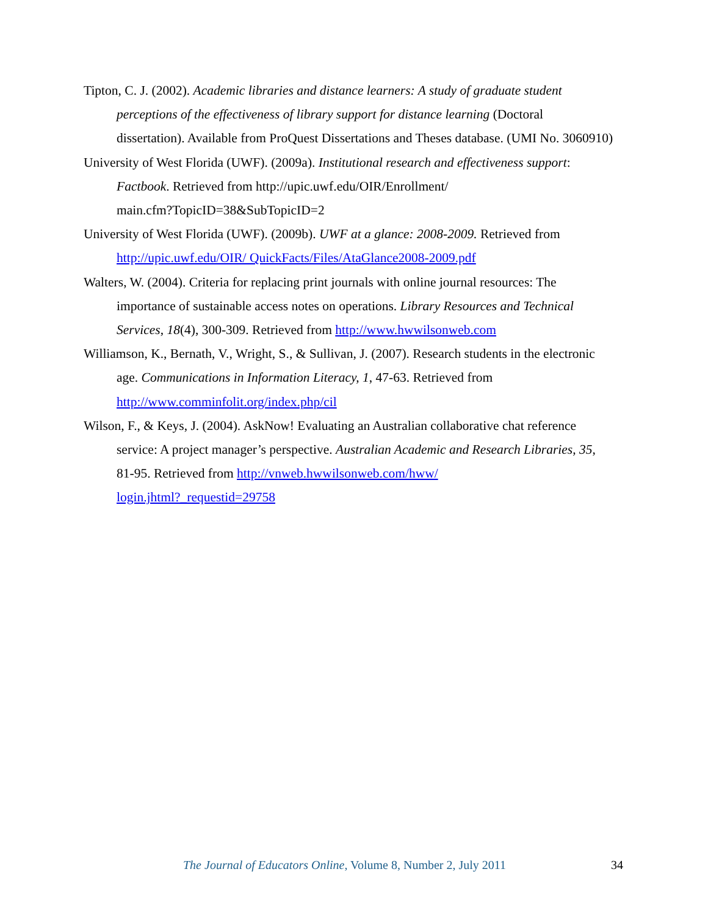Tipton, C. J. (2002). Academic libraries and distance learners: A study of graduate student perceptions of the effectiveness of library support for distance learning (Doctoral dissertation). Available from ProQuest Dissertations and Theses database. (UMI No. 3060910)
University of West Florida (UWF). (2009a). Institutional research and effectiveness support: Factbook. Retrieved from http://upic.uwf.edu/OIR/Enrollment/
main.cfm?TopicID=38&SubTopicID=2
University of West Florida (UWF). (2009b). UWF at a glance: 2008-2009. Retrieved from http://upic.uwf.edu/OIR/ QuickFacts/Files/AtaGlance2008-2009.pdf
Walters, W. (2004). Criteria for replacing print journals with online journal resources: The importance of sustainable access notes on operations. Library Resources and Technical Services, 18(4), 300-309. Retrieved from http://www.hwwilsonweb.com
Williamson, K., Bernath, V., Wright, S., & Sullivan, J. (2007). Research students in the electronic age. Communications in Information Literacy, 1, 47-63. Retrieved from http://www.comminfolit.org/index.php/cil
Wilson, F., & Keys, J. (2004). AskNow! Evaluating an Australian collaborative chat reference service: A project manager’s perspective. Australian Academic and Research Libraries, 35, 81-95. Retrieved from http://vnweb.hwwilsonweb.com/hww/
login.jhtml?_requestid=29758
The Journal of Educators Online, Volume 8, Number 2, July 2011 34